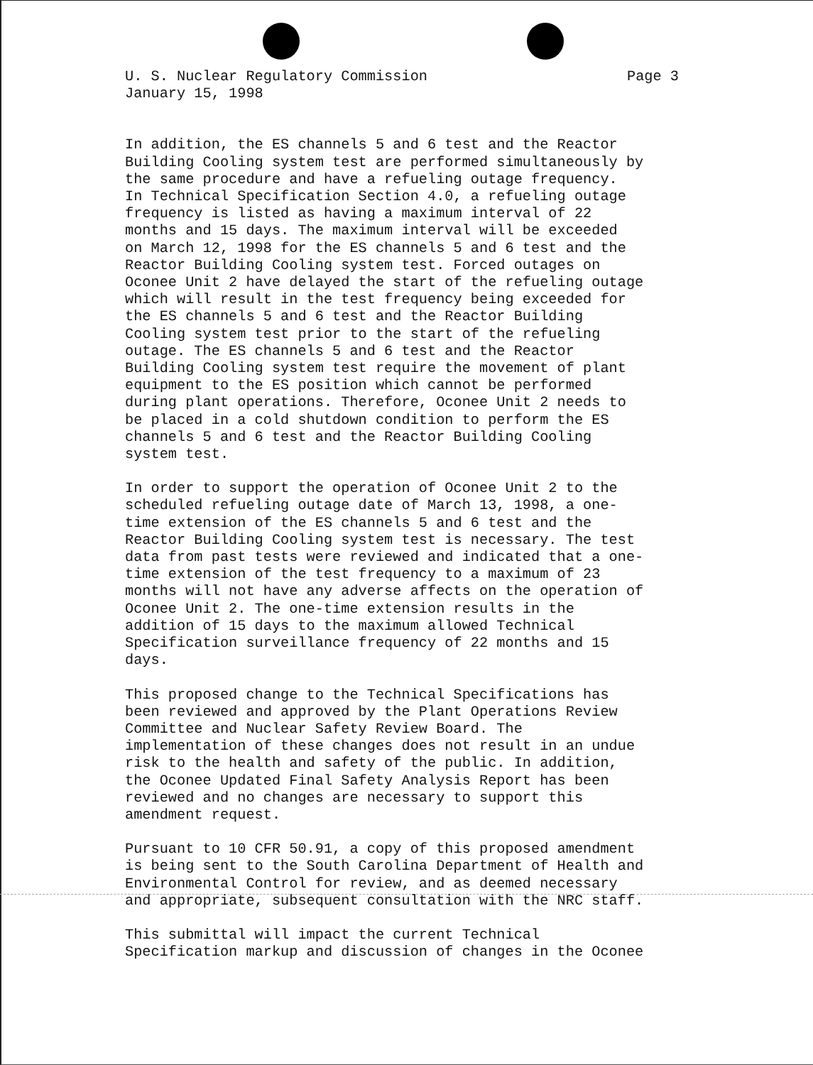U. S. Nuclear Regulatory Commission Page 3
January 15, 1998
In addition, the ES channels 5 and 6 test and the Reactor Building Cooling system test are performed simultaneously by the same procedure and have a refueling outage frequency. In Technical Specification Section 4.0, a refueling outage frequency is listed as having a maximum interval of 22 months and 15 days. The maximum interval will be exceeded on March 12, 1998 for the ES channels 5 and 6 test and the Reactor Building Cooling system test. Forced outages on Oconee Unit 2 have delayed the start of the refueling outage which will result in the test frequency being exceeded for the ES channels 5 and 6 test and the Reactor Building Cooling system test prior to the start of the refueling outage. The ES channels 5 and 6 test and the Reactor Building Cooling system test require the movement of plant equipment to the ES position which cannot be performed during plant operations. Therefore, Oconee Unit 2 needs to be placed in a cold shutdown condition to perform the ES channels 5 and 6 test and the Reactor Building Cooling system test.
In order to support the operation of Oconee Unit 2 to the scheduled refueling outage date of March 13, 1998, a one- time extension of the ES channels 5 and 6 test and the Reactor Building Cooling system test is necessary. The test data from past tests were reviewed and indicated that a one- time extension of the test frequency to a maximum of 23 months will not have any adverse affects on the operation of Oconee Unit 2. The one-time extension results in the addition of 15 days to the maximum allowed Technical Specification surveillance frequency of 22 months and 15 days.
This proposed change to the Technical Specifications has been reviewed and approved by the Plant Operations Review Committee and Nuclear Safety Review Board. The implementation of these changes does not result in an undue risk to the health and safety of the public. In addition, the Oconee Updated Final Safety Analysis Report has been reviewed and no changes are necessary to support this amendment request.
Pursuant to 10 CFR 50.91, a copy of this proposed amendment is being sent to the South Carolina Department of Health and Environmental Control for review, and as deemed necessary and appropriate, subsequent consultation with the NRC staff.
This submittal will impact the current Technical Specification markup and discussion of changes in the Oconee